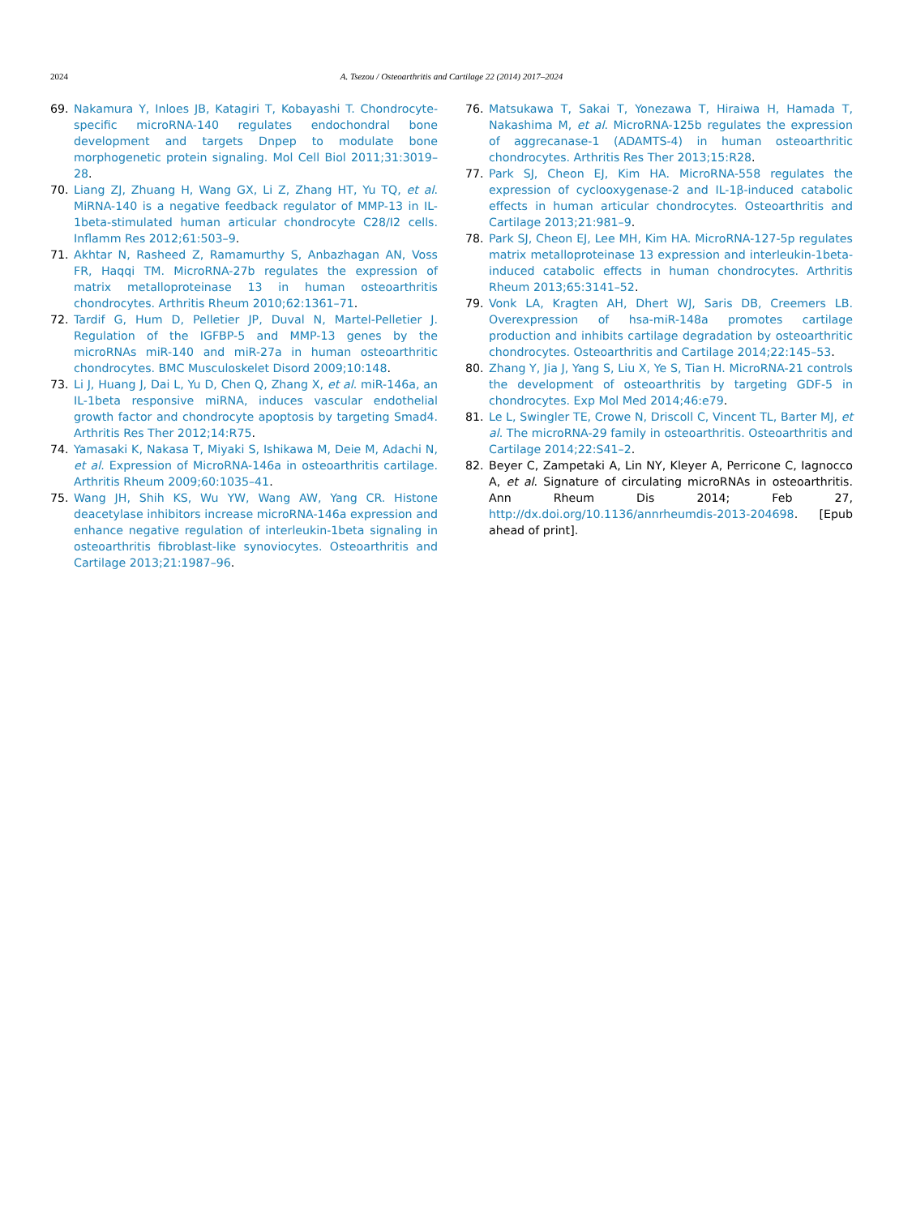2024
A. Tsezou / Osteoarthritis and Cartilage 22 (2014) 2017–2024
69. Nakamura Y, Inloes JB, Katagiri T, Kobayashi T. Chondrocyte-specific microRNA-140 regulates endochondral bone development and targets Dnpep to modulate bone morphogenetic protein signaling. Mol Cell Biol 2011;31:3019–28.
70. Liang ZJ, Zhuang H, Wang GX, Li Z, Zhang HT, Yu TQ, et al. MiRNA-140 is a negative feedback regulator of MMP-13 in IL-1beta-stimulated human articular chondrocyte C28/I2 cells. Inflamm Res 2012;61:503–9.
71. Akhtar N, Rasheed Z, Ramamurthy S, Anbazhagan AN, Voss FR, Haqqi TM. MicroRNA-27b regulates the expression of matrix metalloproteinase 13 in human osteoarthritis chondrocytes. Arthritis Rheum 2010;62:1361–71.
72. Tardif G, Hum D, Pelletier JP, Duval N, Martel-Pelletier J. Regulation of the IGFBP-5 and MMP-13 genes by the microRNAs miR-140 and miR-27a in human osteoarthritic chondrocytes. BMC Musculoskelet Disord 2009;10:148.
73. Li J, Huang J, Dai L, Yu D, Chen Q, Zhang X, et al. miR-146a, an IL-1beta responsive miRNA, induces vascular endothelial growth factor and chondrocyte apoptosis by targeting Smad4. Arthritis Res Ther 2012;14:R75.
74. Yamasaki K, Nakasa T, Miyaki S, Ishikawa M, Deie M, Adachi N, et al. Expression of MicroRNA-146a in osteoarthritis cartilage. Arthritis Rheum 2009;60:1035–41.
75. Wang JH, Shih KS, Wu YW, Wang AW, Yang CR. Histone deacetylase inhibitors increase microRNA-146a expression and enhance negative regulation of interleukin-1beta signaling in osteoarthritis fibroblast-like synoviocytes. Osteoarthritis and Cartilage 2013;21:1987–96.
76. Matsukawa T, Sakai T, Yonezawa T, Hiraiwa H, Hamada T, Nakashima M, et al. MicroRNA-125b regulates the expression of aggrecanase-1 (ADAMTS-4) in human osteoarthritic chondrocytes. Arthritis Res Ther 2013;15:R28.
77. Park SJ, Cheon EJ, Kim HA. MicroRNA-558 regulates the expression of cyclooxygenase-2 and IL-1β-induced catabolic effects in human articular chondrocytes. Osteoarthritis and Cartilage 2013;21:981–9.
78. Park SJ, Cheon EJ, Lee MH, Kim HA. MicroRNA-127-5p regulates matrix metalloproteinase 13 expression and interleukin-1beta-induced catabolic effects in human chondrocytes. Arthritis Rheum 2013;65:3141–52.
79. Vonk LA, Kragten AH, Dhert WJ, Saris DB, Creemers LB. Overexpression of hsa-miR-148a promotes cartilage production and inhibits cartilage degradation by osteoarthritic chondrocytes. Osteoarthritis and Cartilage 2014;22:145–53.
80. Zhang Y, Jia J, Yang S, Liu X, Ye S, Tian H. MicroRNA-21 controls the development of osteoarthritis by targeting GDF-5 in chondrocytes. Exp Mol Med 2014;46:e79.
81. Le L, Swingler TE, Crowe N, Driscoll C, Vincent TL, Barter MJ, et al. The microRNA-29 family in osteoarthritis. Osteoarthritis and Cartilage 2014;22:S41–2.
82. Beyer C, Zampetaki A, Lin NY, Kleyer A, Perricone C, Iagnocco A, et al. Signature of circulating microRNAs in osteoarthritis. Ann Rheum Dis 2014; Feb 27, http://dx.doi.org/10.1136/annrheumdis-2013-204698. [Epub ahead of print].